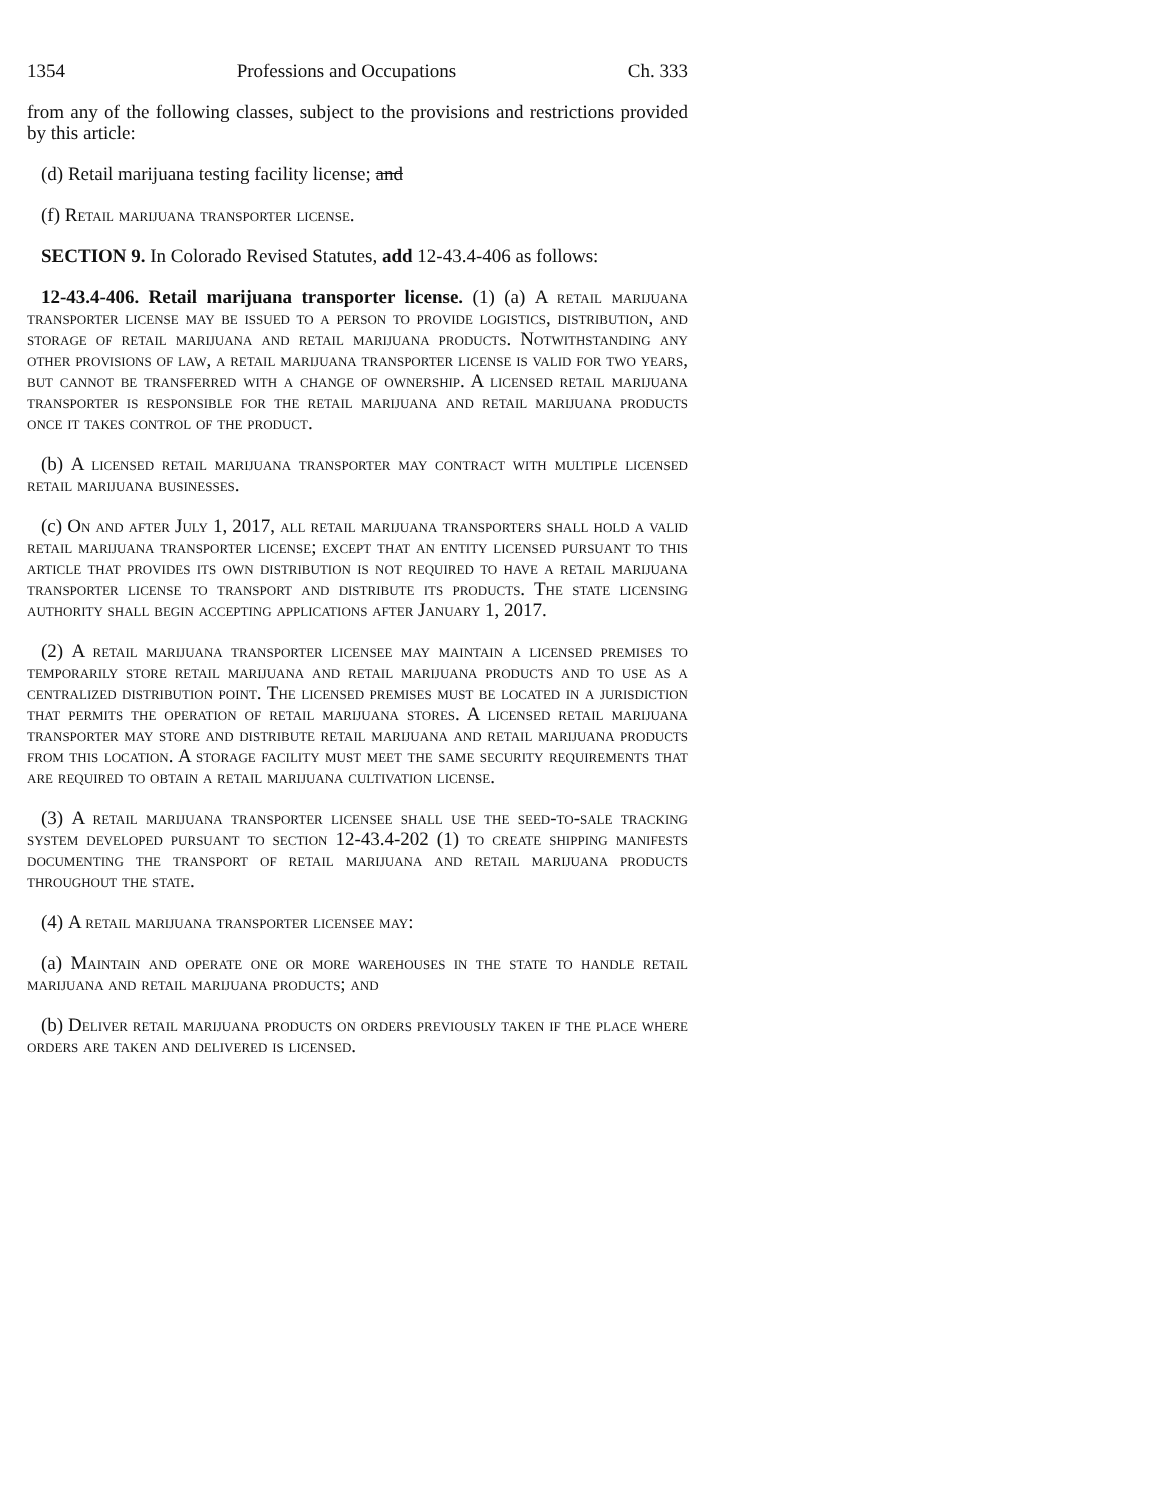1354 Professions and Occupations Ch. 333
from any of the following classes, subject to the provisions and restrictions provided by this article:
(d) Retail marijuana testing facility license; and
(f) Retail marijuana transporter license.
SECTION 9. In Colorado Revised Statutes, add 12-43.4-406 as follows:
12-43.4-406. Retail marijuana transporter license. (1) (a) A retail marijuana transporter license may be issued to a person to provide logistics, distribution, and storage of retail marijuana and retail marijuana products. Notwithstanding any other provisions of law, a retail marijuana transporter license is valid for two years, but cannot be transferred with a change of ownership. A licensed retail marijuana transporter is responsible for the retail marijuana and retail marijuana products once it takes control of the product.
(b) A licensed retail marijuana transporter may contract with multiple licensed retail marijuana businesses.
(c) On and after July 1, 2017, all retail marijuana transporters shall hold a valid retail marijuana transporter license; except that an entity licensed pursuant to this article that provides its own distribution is not required to have a retail marijuana transporter license to transport and distribute its products. The state licensing authority shall begin accepting applications after January 1, 2017.
(2) A retail marijuana transporter licensee may maintain a licensed premises to temporarily store retail marijuana and retail marijuana products and to use as a centralized distribution point. The licensed premises must be located in a jurisdiction that permits the operation of retail marijuana stores. A licensed retail marijuana transporter may store and distribute retail marijuana and retail marijuana products from this location. A storage facility must meet the same security requirements that are required to obtain a retail marijuana cultivation license.
(3) A retail marijuana transporter licensee shall use the seed-to-sale tracking system developed pursuant to section 12-43.4-202 (1) to create shipping manifests documenting the transport of retail marijuana and retail marijuana products throughout the state.
(4) A retail marijuana transporter licensee may:
(a) Maintain and operate one or more warehouses in the state to handle retail marijuana and retail marijuana products; and
(b) Deliver retail marijuana products on orders previously taken if the place where orders are taken and delivered is licensed.